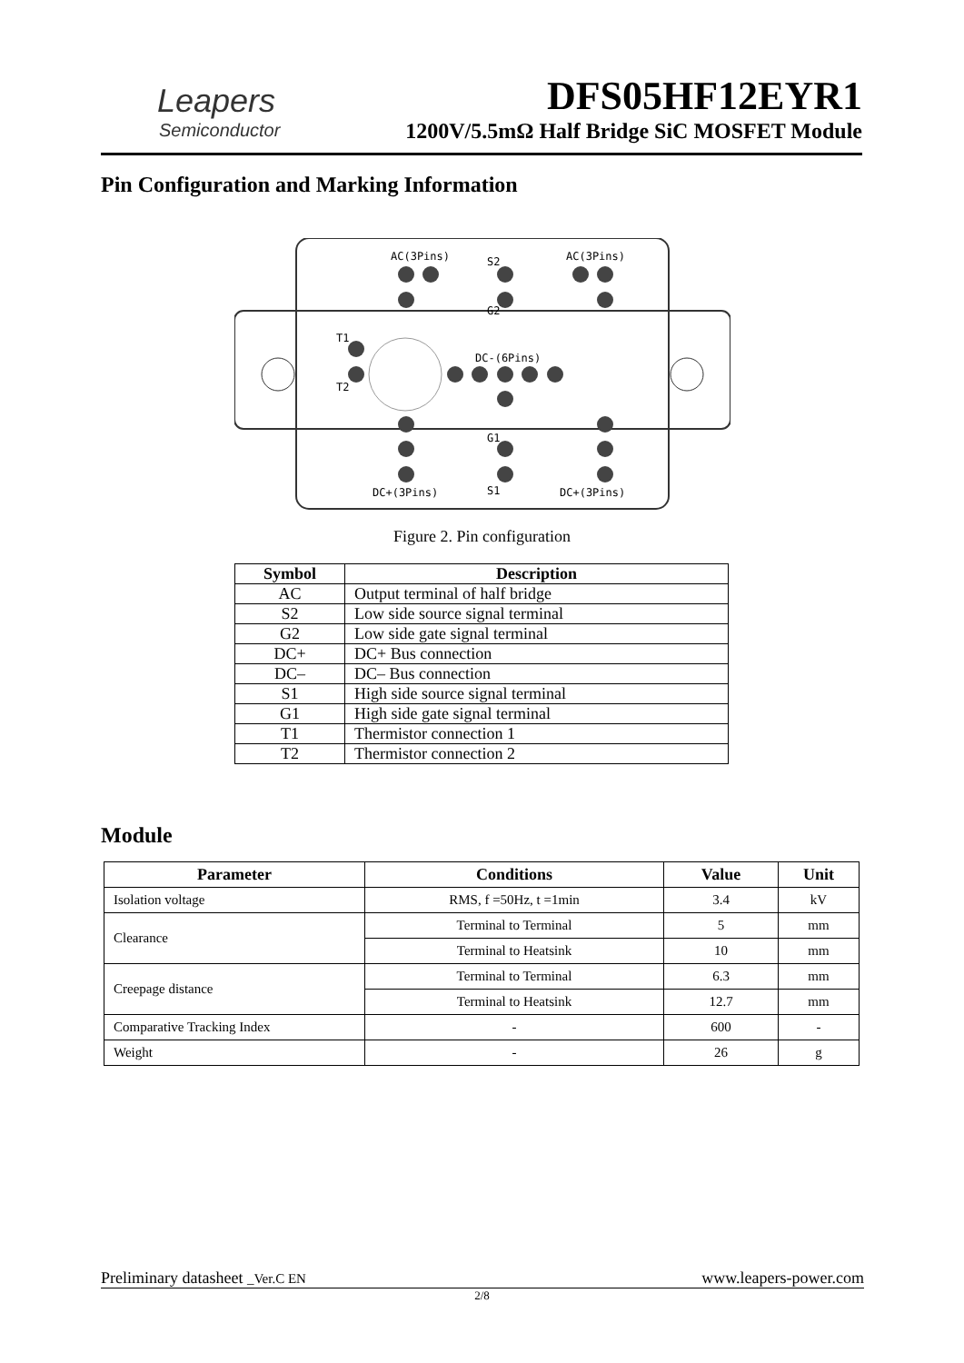Leapers
Semiconductor
DFS05HF12EYR1
1200V/5.5mΩ Half Bridge SiC MOSFET Module
Pin Configuration and Marking Information
AC(3Pins)
S2
AC(3Pins)
G2
T1
T2
DC-(6Pins)
G1
DC+(3Pins)
S1
DC+(3Pins)
Figure 2. Pin configuration
| Symbol | Description |
| --- | --- |
| AC | Output terminal of half bridge |
| S2 | Low side source signal terminal |
| G2 | Low side gate signal terminal |
| DC+ | DC+ Bus connection |
| DC– | DC– Bus connection |
| S1 | High side source signal terminal |
| G1 | High side gate signal terminal |
| T1 | Thermistor connection 1 |
| T2 | Thermistor connection 2 |
Module
| Parameter | Conditions | Value | Unit |
| --- | --- | --- | --- |
| Isolation voltage | RMS, f =50Hz, t =1min | 3.4 | kV |
| Clearance | Terminal to Terminal | 5 | mm |
| | Terminal to Heatsink | 10 | mm |
| Creepage distance | Terminal to Terminal | 6.3 | mm |
| | Terminal to Heatsink | 12.7 | mm |
| Comparative Tracking Index | - | 600 | - |
| Weight | - | 26 | g |
Preliminary datasheet _Ver.C EN www.leapers-power.com
2/8